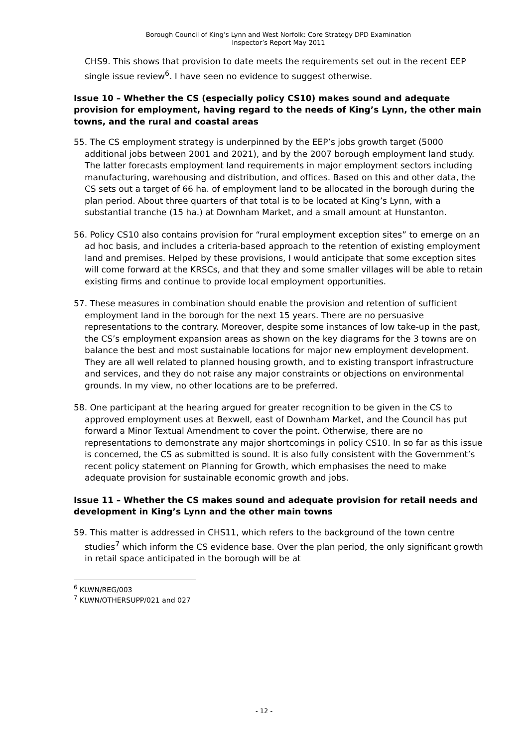Borough Council of King’s Lynn and West Norfolk: Core Strategy DPD Examination
Inspector’s Report May 2011
CHS9. This shows that provision to date meets the requirements set out in the recent EEP single issue review<sup>6</sup>. I have seen no evidence to suggest otherwise.
Issue 10 – Whether the CS (especially policy CS10) makes sound and adequate provision for employment, having regard to the needs of King’s Lynn, the other main towns, and the rural and coastal areas
55. The CS employment strategy is underpinned by the EEP’s jobs growth target (5000 additional jobs between 2001 and 2021), and by the 2007 borough employment land study. The latter forecasts employment land requirements in major employment sectors including manufacturing, warehousing and distribution, and offices. Based on this and other data, the CS sets out a target of 66 ha. of employment land to be allocated in the borough during the plan period. About three quarters of that total is to be located at King’s Lynn, with a substantial tranche (15 ha.) at Downham Market, and a small amount at Hunstanton.
56. Policy CS10 also contains provision for “rural employment exception sites” to emerge on an ad hoc basis, and includes a criteria-based approach to the retention of existing employment land and premises. Helped by these provisions, I would anticipate that some exception sites will come forward at the KRSCs, and that they and some smaller villages will be able to retain existing firms and continue to provide local employment opportunities.
57. These measures in combination should enable the provision and retention of sufficient employment land in the borough for the next 15 years. There are no persuasive representations to the contrary. Moreover, despite some instances of low take-up in the past, the CS’s employment expansion areas as shown on the key diagrams for the 3 towns are on balance the best and most sustainable locations for major new employment development. They are all well related to planned housing growth, and to existing transport infrastructure and services, and they do not raise any major constraints or objections on environmental grounds. In my view, no other locations are to be preferred.
58. One participant at the hearing argued for greater recognition to be given in the CS to approved employment uses at Bexwell, east of Downham Market, and the Council has put forward a Minor Textual Amendment to cover the point. Otherwise, there are no representations to demonstrate any major shortcomings in policy CS10. In so far as this issue is concerned, the CS as submitted is sound. It is also fully consistent with the Government’s recent policy statement on Planning for Growth, which emphasises the need to make adequate provision for sustainable economic growth and jobs.
Issue 11 – Whether the CS makes sound and adequate provision for retail needs and development in King’s Lynn and the other main towns
59. This matter is addressed in CHS11, which refers to the background of the town centre studies<sup>7</sup> which inform the CS evidence base. Over the plan period, the only significant growth in retail space anticipated in the borough will be at
<sup>6</sup> KLWN/REG/003
<sup>7</sup> KLWN/OTHERSUPP/021 and 027
- 12 -